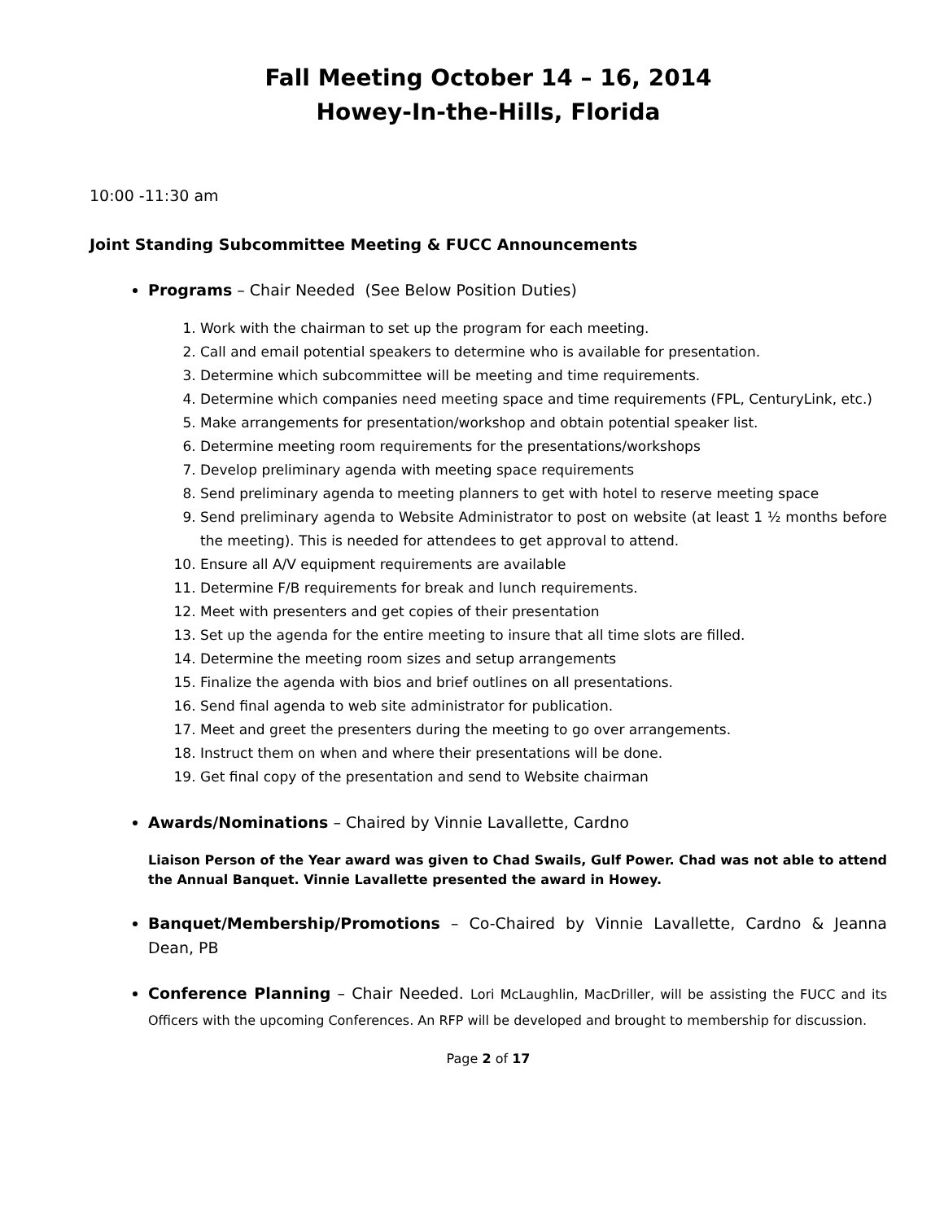Fall Meeting October 14 – 16, 2014
Howey-In-the-Hills, Florida
10:00 -11:30 am
Joint Standing Subcommittee Meeting & FUCC Announcements
Programs – Chair Needed (See Below Position Duties)
1. Work with the chairman to set up the program for each meeting.
2. Call and email potential speakers to determine who is available for presentation.
3. Determine which subcommittee will be meeting and time requirements.
4. Determine which companies need meeting space and time requirements (FPL, CenturyLink, etc.)
5. Make arrangements for presentation/workshop and obtain potential speaker list.
6. Determine meeting room requirements for the presentations/workshops
7. Develop preliminary agenda with meeting space requirements
8. Send preliminary agenda to meeting planners to get with hotel to reserve meeting space
9. Send preliminary agenda to Website Administrator to post on website (at least 1 ½ months before the meeting). This is needed for attendees to get approval to attend.
10. Ensure all A/V equipment requirements are available
11. Determine F/B requirements for break and lunch requirements.
12. Meet with presenters and get copies of their presentation
13. Set up the agenda for the entire meeting to insure that all time slots are filled.
14. Determine the meeting room sizes and setup arrangements
15. Finalize the agenda with bios and brief outlines on all presentations.
16. Send final agenda to web site administrator for publication.
17. Meet and greet the presenters during the meeting to go over arrangements.
18. Instruct them on when and where their presentations will be done.
19. Get final copy of the presentation and send to Website chairman
Awards/Nominations – Chaired by Vinnie Lavallette, Cardno
Liaison Person of the Year award was given to Chad Swails, Gulf Power. Chad was not able to attend the Annual Banquet. Vinnie Lavallette presented the award in Howey.
Banquet/Membership/Promotions – Co-Chaired by Vinnie Lavallette, Cardno & Jeanna Dean, PB
Conference Planning – Chair Needed. Lori McLaughlin, MacDriller, will be assisting the FUCC and its Officers with the upcoming Conferences. An RFP will be developed and brought to membership for discussion.
Page 2 of 17